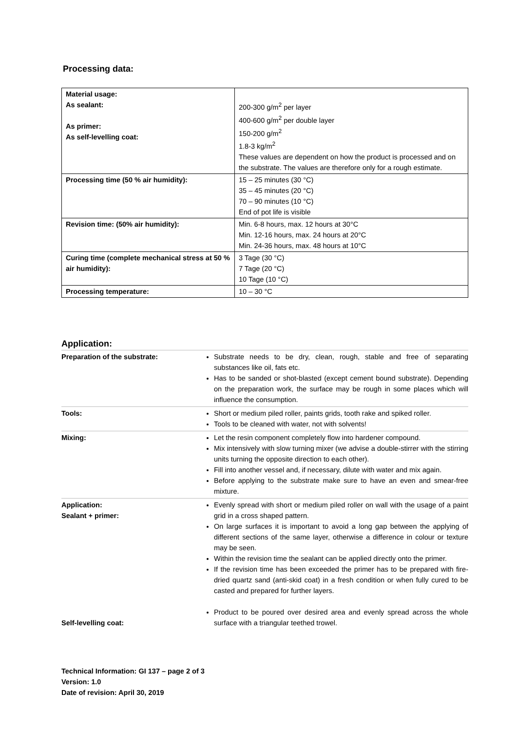Processing data:
| Material usage: As sealant: As primer: As self-levelling coat: | 200-300 g/m<sup>2</sup> per layer 400-600 g/m<sup>2</sup> per double layer 150-200 g/m<sup>2</sup> 1.8-3 kg/m<sup>2</sup> These values are dependent on how the product is processed and on the substrate. The values are therefore only for a rough estimate. |
| Processing time (50 % air humidity): | 15 – 25 minutes (30 °C) 35 – 45 minutes (20 °C) 70 – 90 minutes (10 °C) End of pot life is visible |
| Revision time: (50% air humidity): | Min. 6-8 hours, max. 12 hours at 30°C Min. 12-16 hours, max. 24 hours at 20°C Min. 24-36 hours, max. 48 hours at 10°C |
| Curing time (complete mechanical stress at 50 % air humidity): | 3 Tage (30 °C) 7 Tage (20 °C) 10 Tage (10 °C) |
| Processing temperature: | 10 – 30 °C |
Application:
| Preparation of the substrate: | Substrate needs to be dry, clean, rough, stable and free of separating substances like oil, fats etc. Has to be sanded or shot-blasted (except cement bound substrate). Depending on the preparation work, the surface may be rough in some places which will influence the consumption. |
| Tools: | Short or medium piled roller, paints grids, tooth rake and spiked roller. Tools to be cleaned with water, not with solvents! |
| Mixing: | Let the resin component completely flow into hardener compound. Mix intensively with slow turning mixer (we advise a double-stirrer with the stirring units turning the opposite direction to each other). Fill into another vessel and, if necessary, dilute with water and mix again. Before applying to the substrate make sure to have an even and smear-free mixture. |
| Application: Sealant + primer: Self-levelling coat: | Evenly spread with short or medium piled roller on wall with the usage of a paint grid in a cross shaped pattern. On large surfaces it is important to avoid a long gap between the applying of different sections of the same layer, otherwise a difference in colour or texture may be seen. Within the revision time the sealant can be applied directly onto the primer. If the revision time has been exceeded the primer has to be prepared with fire-dried quartz sand (anti-skid coat) in a fresh condition or when fully cured to be casted and prepared for further layers. Product to be poured over desired area and evenly spread across the whole surface with a triangular teethed trowel. |
Technical Information: GI 137 – page 2 of 3
Version: 1.0
Date of revision: April 30, 2019